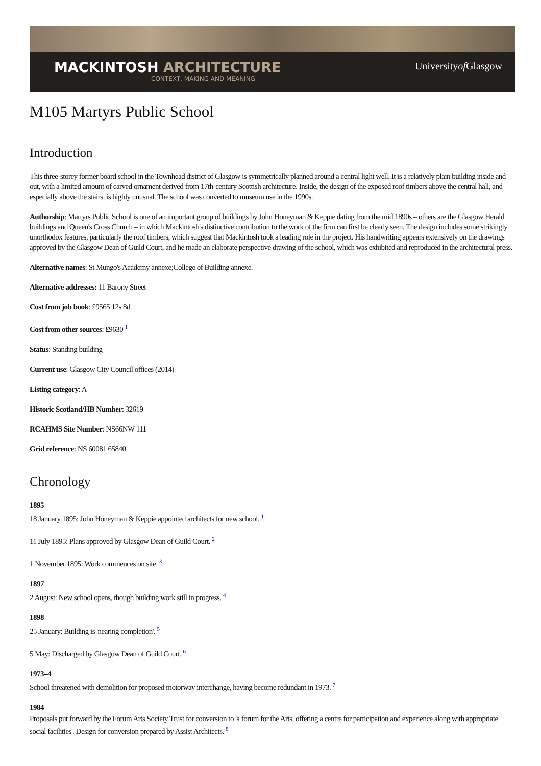MACKINTOSH ARCHITECTURE
CONTEXT, MAKING AND MEANING
Universityof Glasgow
M105 Martyrs Public School
Introduction
This three-storey former board school in the Townhead district of Glasgow is symmetrically planned around a central light well. It is a relatively plain building inside and out, with a limited amount of carved ornament derived from 17th-century Scottish architecture. Inside, the design of the exposed roof timbers above the central hall, and especially above the stairs, is highly unusual. The school was converted to museum use in the 1990s.
Authorship: Martyrs Public School is one of an important group of buildings by John Honeyman & Keppie dating from the mid 1890s – others are the Glasgow Herald buildings and Queen's Cross Church – in which Mackintosh's distinctive contribution to the work of the firm can first be clearly seen. The design includes some strikingly unorthodox features, particularly the roof timbers, which suggest that Mackintosh took a leading role in the project. His handwriting appears extensively on the drawings approved by the Glasgow Dean of Guild Court, and he made an elaborate perspective drawing of the school, which was exhibited and reproduced in the architectural press.
Alternative names: St Mungo's Academy annexe;College of Building annexe.
Alternative addresses: 11 Barony Street
Cost from job book: £9565 12s 8d
Cost from other sources: £9630 <sup>1</sup>
Status: Standing building
Current use: Glasgow City Council offices (2014)
Listing category: A
Historic Scotland/HB Number: 32619
RCAHMS Site Number: NS66NW 111
Grid reference: NS 60081 65840
Chronology
1895
18 January 1895: John Honeyman & Keppie appointed architects for new school. <sup>1</sup>
11 July 1895: Plans approved by Glasgow Dean of Guild Court. <sup>2</sup>
1 November 1895: Work commences on site. <sup>3</sup>
1897
2 August: New school opens, though building work still in progress. <sup>4</sup>
1898
25 January: Building is 'nearing completion'. <sup>5</sup>
5 May: Discharged by Glasgow Dean of Guild Court. <sup>6</sup>
1973–4
School threatened with demolition for proposed motorway interchange, having become redundant in 1973. <sup>7</sup>
1984
Proposals put forward by the Forum Arts Society Trust for conversion to 'a forum for the Arts, offering a centre for participation and experience along with appropriate social facilities'. Design for conversion prepared by Assist Architects. <sup>8</sup>